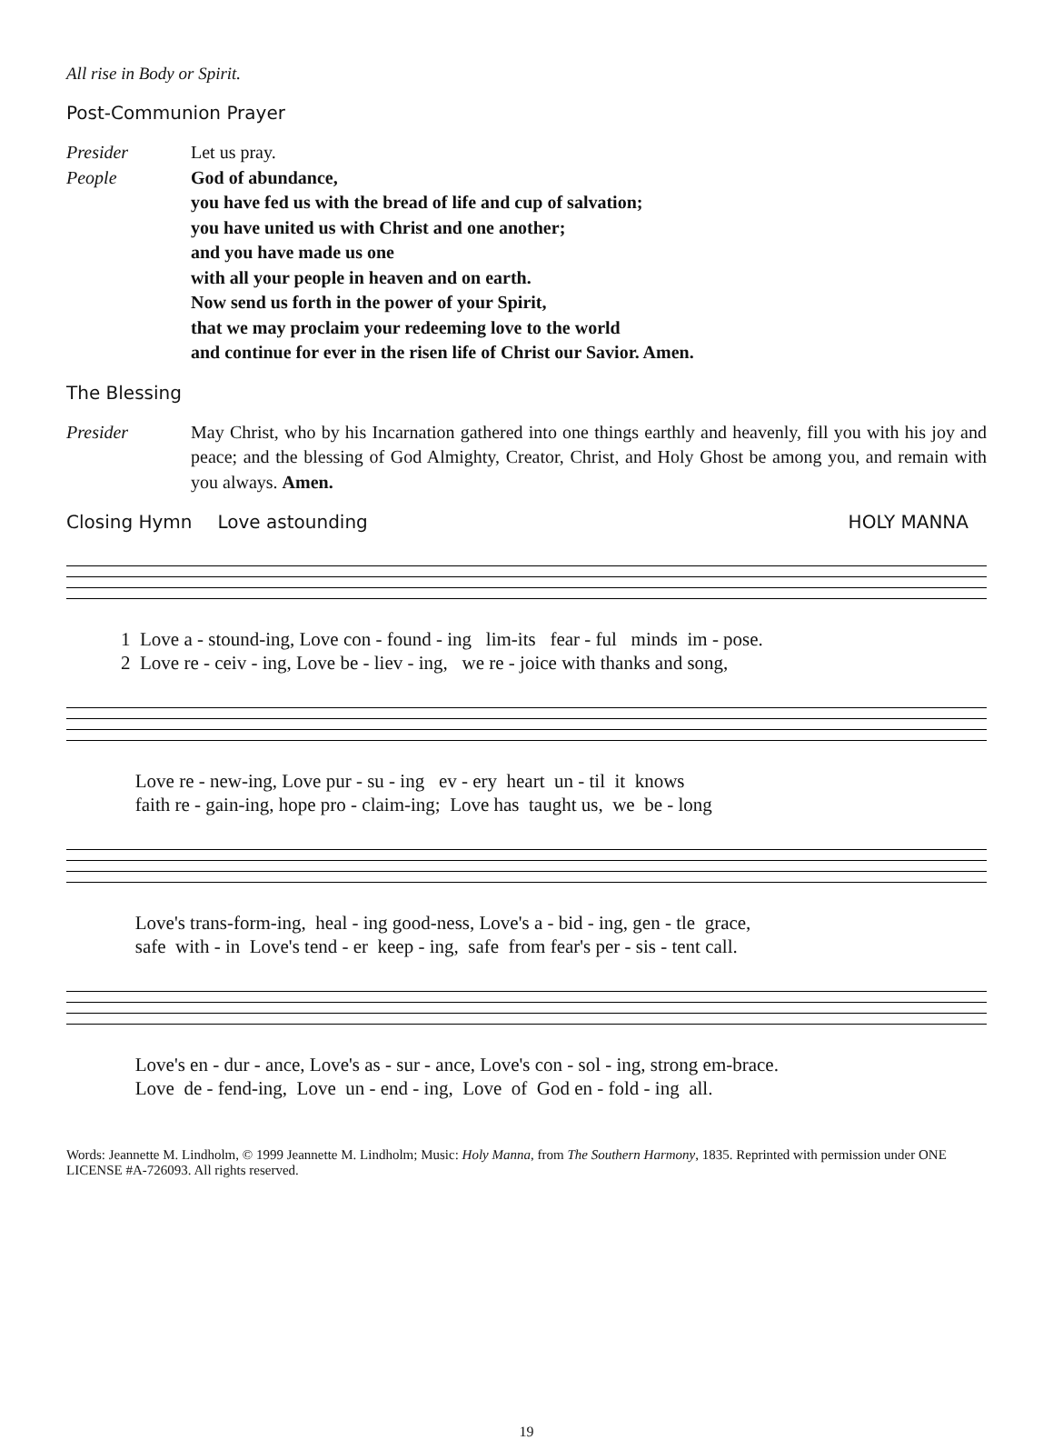All rise in Body or Spirit.
Post-Communion Prayer
Presider
People
Let us pray.
God of abundance,
you have fed us with the bread of life and cup of salvation;
you have united us with Christ and one another;
and you have made us one
with all your people in heaven and on earth.
Now send us forth in the power of your Spirit,
that we may proclaim your redeeming love to the world
and continue for ever in the risen life of Christ our Savior. Amen.
The Blessing
Presider May Christ, who by his Incarnation gathered into one things earthly and heavenly, fill you with his joy and peace; and the blessing of God Almighty, Creator, Christ, and Holy Ghost be among you, and remain with you always. Amen.
Closing Hymn Love astounding HOLY MANNA
1 Love a - stound-ing, Love con - found - ing lim-its fear - ful minds im - pose. 2 Love re - ceiv - ing, Love be - liev - ing, we re - joice with thanks and song,
Love re - new-ing, Love pur - su - ing ev - ery heart un - til it knows faith re - gain-ing, hope pro - claim-ing; Love has taught us, we be - long
Love's trans-form-ing, heal - ing good-ness, Love's a - bid - ing, gen - tle grace, safe with - in Love's tend - er keep - ing, safe from fear's per - sis - tent call.
Love's en - dur - ance, Love's as - sur - ance, Love's con - sol - ing, strong em-brace. Love de - fend-ing, Love un - end - ing, Love of God en - fold - ing all.
Words: Jeannette M. Lindholm, © 1999 Jeannette M. Lindholm; Music: Holy Manna, from The Southern Harmony, 1835. Reprinted with permission under ONE LICENSE #A-726093. All rights reserved.
19